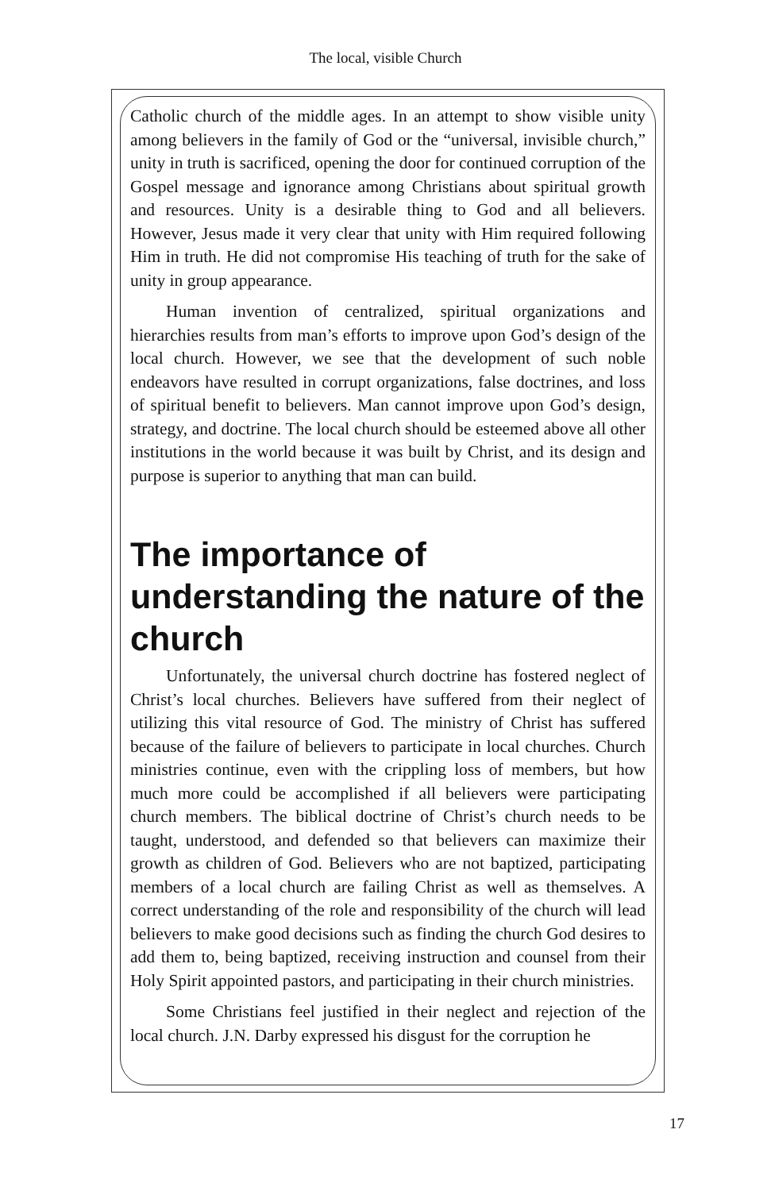The local, visible Church
Catholic church of the middle ages. In an attempt to show visible unity among believers in the family of God or the “universal, invisible church,” unity in truth is sacrificed, opening the door for continued corruption of the Gospel message and ignorance among Christians about spiritual growth and resources. Unity is a desirable thing to God and all believers. However, Jesus made it very clear that unity with Him required following Him in truth. He did not compromise His teaching of truth for the sake of unity in group appearance.
Human invention of centralized, spiritual organizations and hierarchies results from man’s efforts to improve upon God’s design of the local church. However, we see that the development of such noble endeavors have resulted in corrupt organizations, false doctrines, and loss of spiritual benefit to believers. Man cannot improve upon God’s design, strategy, and doctrine. The local church should be esteemed above all other institutions in the world because it was built by Christ, and its design and purpose is superior to anything that man can build.
The importance of understanding the nature of the church
Unfortunately, the universal church doctrine has fostered neglect of Christ’s local churches. Believers have suffered from their neglect of utilizing this vital resource of God. The ministry of Christ has suffered because of the failure of believers to participate in local churches. Church ministries continue, even with the crippling loss of members, but how much more could be accomplished if all believers were participating church members. The biblical doctrine of Christ’s church needs to be taught, understood, and defended so that believers can maximize their growth as children of God. Believers who are not baptized, participating members of a local church are failing Christ as well as themselves. A correct understanding of the role and responsibility of the church will lead believers to make good decisions such as finding the church God desires to add them to, being baptized, receiving instruction and counsel from their Holy Spirit appointed pastors, and participating in their church ministries.
Some Christians feel justified in their neglect and rejection of the local church. J.N. Darby expressed his disgust for the corruption he
17